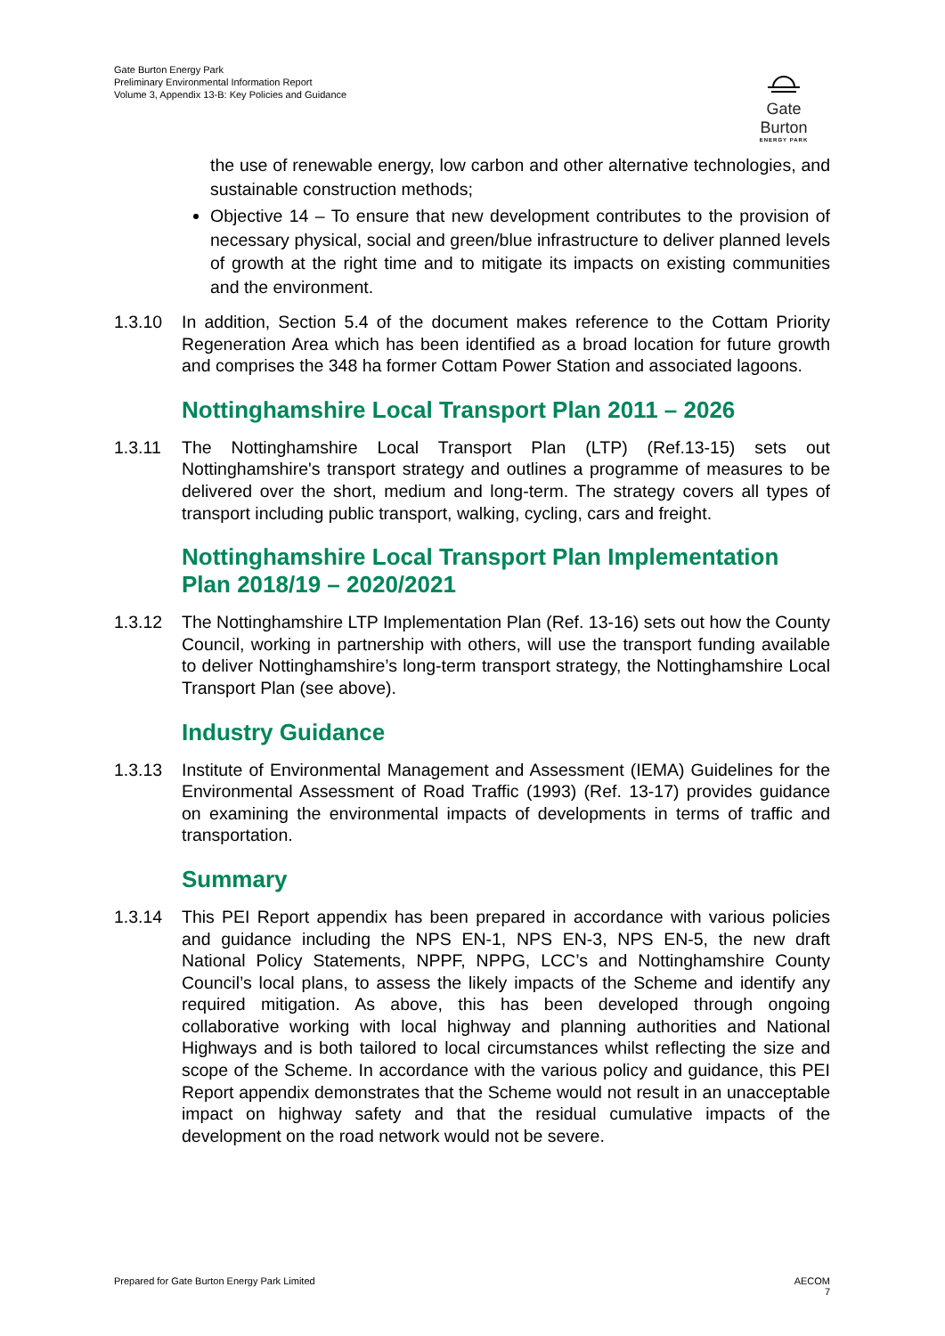Gate Burton Energy Park
Preliminary Environmental Information Report
Volume 3, Appendix 13-B: Key Policies and Guidance
Gate Burton
ENERGY PARK
the use of renewable energy, low carbon and other alternative technologies, and sustainable construction methods;
Objective 14 – To ensure that new development contributes to the provision of necessary physical, social and green/blue infrastructure to deliver planned levels of growth at the right time and to mitigate its impacts on existing communities and the environment.
1.3.10 In addition, Section 5.4 of the document makes reference to the Cottam Priority Regeneration Area which has been identified as a broad location for future growth and comprises the 348 ha former Cottam Power Station and associated lagoons.
Nottinghamshire Local Transport Plan 2011 – 2026
1.3.11 The Nottinghamshire Local Transport Plan (LTP) (Ref.13-15) sets out Nottinghamshire's transport strategy and outlines a programme of measures to be delivered over the short, medium and long-term. The strategy covers all types of transport including public transport, walking, cycling, cars and freight.
Nottinghamshire Local Transport Plan Implementation Plan 2018/19 – 2020/2021
1.3.12 The Nottinghamshire LTP Implementation Plan (Ref. 13-16) sets out how the County Council, working in partnership with others, will use the transport funding available to deliver Nottinghamshire’s long-term transport strategy, the Nottinghamshire Local Transport Plan (see above).
Industry Guidance
1.3.13 Institute of Environmental Management and Assessment (IEMA) Guidelines for the Environmental Assessment of Road Traffic (1993) (Ref. 13-17) provides guidance on examining the environmental impacts of developments in terms of traffic and transportation.
Summary
1.3.14 This PEI Report appendix has been prepared in accordance with various policies and guidance including the NPS EN-1, NPS EN-3, NPS EN-5, the new draft National Policy Statements, NPPF, NPPG, LCC’s and Nottinghamshire County Council’s local plans, to assess the likely impacts of the Scheme and identify any required mitigation. As above, this has been developed through ongoing collaborative working with local highway and planning authorities and National Highways and is both tailored to local circumstances whilst reflecting the size and scope of the Scheme. In accordance with the various policy and guidance, this PEI Report appendix demonstrates that the Scheme would not result in an unacceptable impact on highway safety and that the residual cumulative impacts of the development on the road network would not be severe.
Prepared for Gate Burton Energy Park Limited AECOM
7